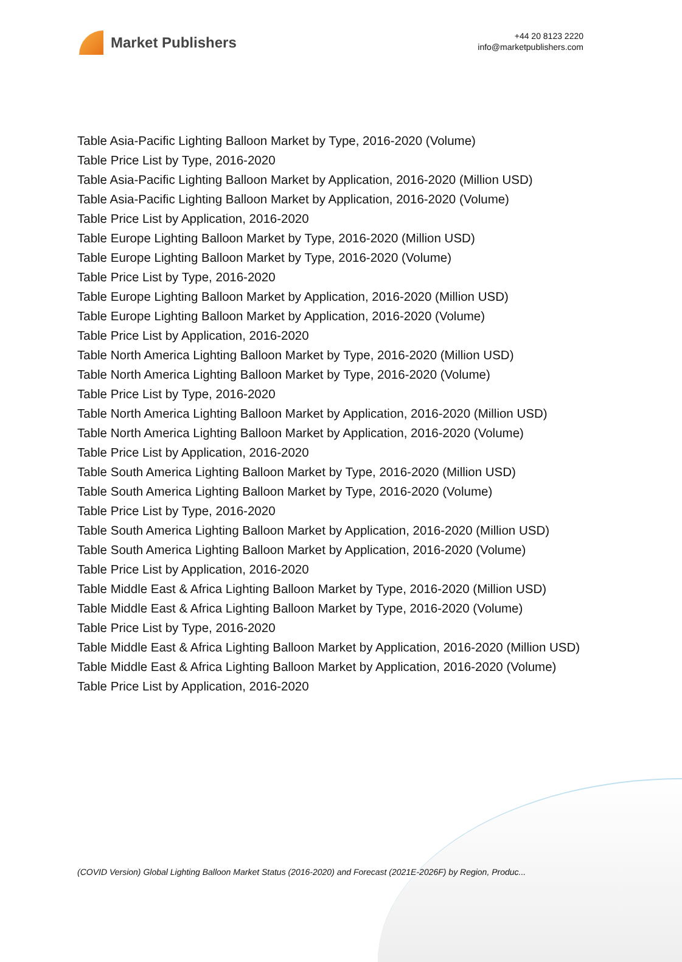Market Publishers
+44 20 8123 2220
info@marketpublishers.com
Table Asia-Pacific Lighting Balloon Market by Type, 2016-2020 (Volume)
Table Price List by Type, 2016-2020
Table Asia-Pacific Lighting Balloon Market by Application, 2016-2020 (Million USD)
Table Asia-Pacific Lighting Balloon Market by Application, 2016-2020 (Volume)
Table Price List by Application, 2016-2020
Table Europe Lighting Balloon Market by Type, 2016-2020 (Million USD)
Table Europe Lighting Balloon Market by Type, 2016-2020 (Volume)
Table Price List by Type, 2016-2020
Table Europe Lighting Balloon Market by Application, 2016-2020 (Million USD)
Table Europe Lighting Balloon Market by Application, 2016-2020 (Volume)
Table Price List by Application, 2016-2020
Table North America Lighting Balloon Market by Type, 2016-2020 (Million USD)
Table North America Lighting Balloon Market by Type, 2016-2020 (Volume)
Table Price List by Type, 2016-2020
Table North America Lighting Balloon Market by Application, 2016-2020 (Million USD)
Table North America Lighting Balloon Market by Application, 2016-2020 (Volume)
Table Price List by Application, 2016-2020
Table South America Lighting Balloon Market by Type, 2016-2020 (Million USD)
Table South America Lighting Balloon Market by Type, 2016-2020 (Volume)
Table Price List by Type, 2016-2020
Table South America Lighting Balloon Market by Application, 2016-2020 (Million USD)
Table South America Lighting Balloon Market by Application, 2016-2020 (Volume)
Table Price List by Application, 2016-2020
Table Middle East & Africa Lighting Balloon Market by Type, 2016-2020 (Million USD)
Table Middle East & Africa Lighting Balloon Market by Type, 2016-2020 (Volume)
Table Price List by Type, 2016-2020
Table Middle East & Africa Lighting Balloon Market by Application, 2016-2020 (Million USD)
Table Middle East & Africa Lighting Balloon Market by Application, 2016-2020 (Volume)
Table Price List by Application, 2016-2020
(COVID Version) Global Lighting Balloon Market Status (2016-2020) and Forecast (2021E-2026F) by Region, Produc...